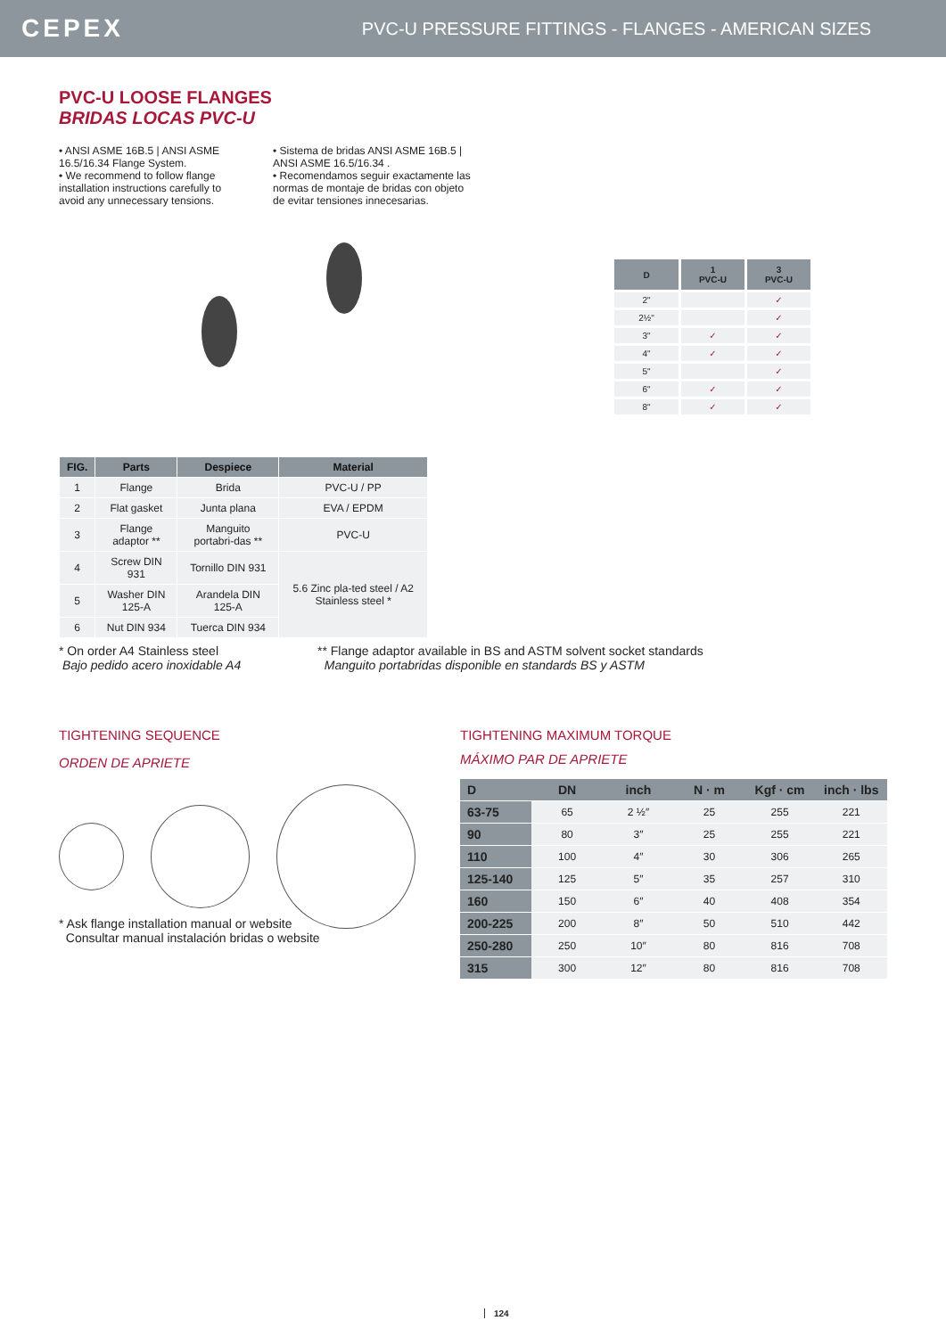CEPEX PVC-U PRESSURE FITTINGS - FLANGES - AMERICAN SIZES
PVC-U LOOSE FLANGES
BRIDAS LOCAS PVC-U
• ANSI ASME 16B.5 | ANSI ASME 16.5/16.34 Flange System.
• We recommend to follow flange installation instructions carefully to avoid any unnecessary tensions.
• Sistema de bridas ANSI ASME 16B.5 | ANSI ASME 16.5/16.34 .
• Recomendamos seguir exactamente las normas de montaje de bridas con objeto de evitar tensiones innecesarias.
| FIG. | Parts | Despiece | Material |
| --- | --- | --- | --- |
| 1 | Flange | Brida | PVC-U / PP |
| 2 | Flat gasket | Junta plana | EVA / EPDM |
| 3 | Flange adaptor ** | Manguito portabri-das ** | PVC-U |
| 4 | Screw DIN 931 | Tornillo DIN 931 | 5.6 Zinc pla-ted steel / A2 Stainless steel * |
| 5 | Washer DIN 125-A | Arandela DIN 125-A | |
| 6 | Nut DIN 934 | Tuerca DIN 934 | |
| D | 1 PVC-U | 3 PVC-U |
| --- | --- | --- |
| 2" | | ✓ |
| 2½" | | ✓ |
| 3" | ✓ | ✓ |
| 4" | ✓ | ✓ |
| 5" | | ✓ |
| 6" | ✓ | ✓ |
| 8" | ✓ | ✓ |
* On order A4 Stainless steel
Bajo pedido acero inoxidable A4
** Flange adaptor available in BS and ASTM solvent socket standards
Manguito portabridas disponible en standards BS y ASTM
TIGHTENING SEQUENCE
ORDEN DE APRIETE
* Ask flange installation manual or website
Consultar manual instalación bridas o website
TIGHTENING MAXIMUM TORQUE
MÁXIMO PAR DE APRIETE
| D | DN | inch | N · m | Kgf · cm | inch · lbs |
| --- | --- | --- | --- | --- | --- |
| 63-75 | 65 | 2 ½″ | 25 | 255 | 221 |
| 90 | 80 | 3″ | 25 | 255 | 221 |
| 110 | 100 | 4″ | 30 | 306 | 265 |
| 125-140 | 125 | 5″ | 35 | 257 | 310 |
| 160 | 150 | 6″ | 40 | 408 | 354 |
| 200-225 | 200 | 8″ | 50 | 510 | 442 |
| 250-280 | 250 | 10″ | 80 | 816 | 708 |
| 315 | 300 | 12″ | 80 | 816 | 708 |
124